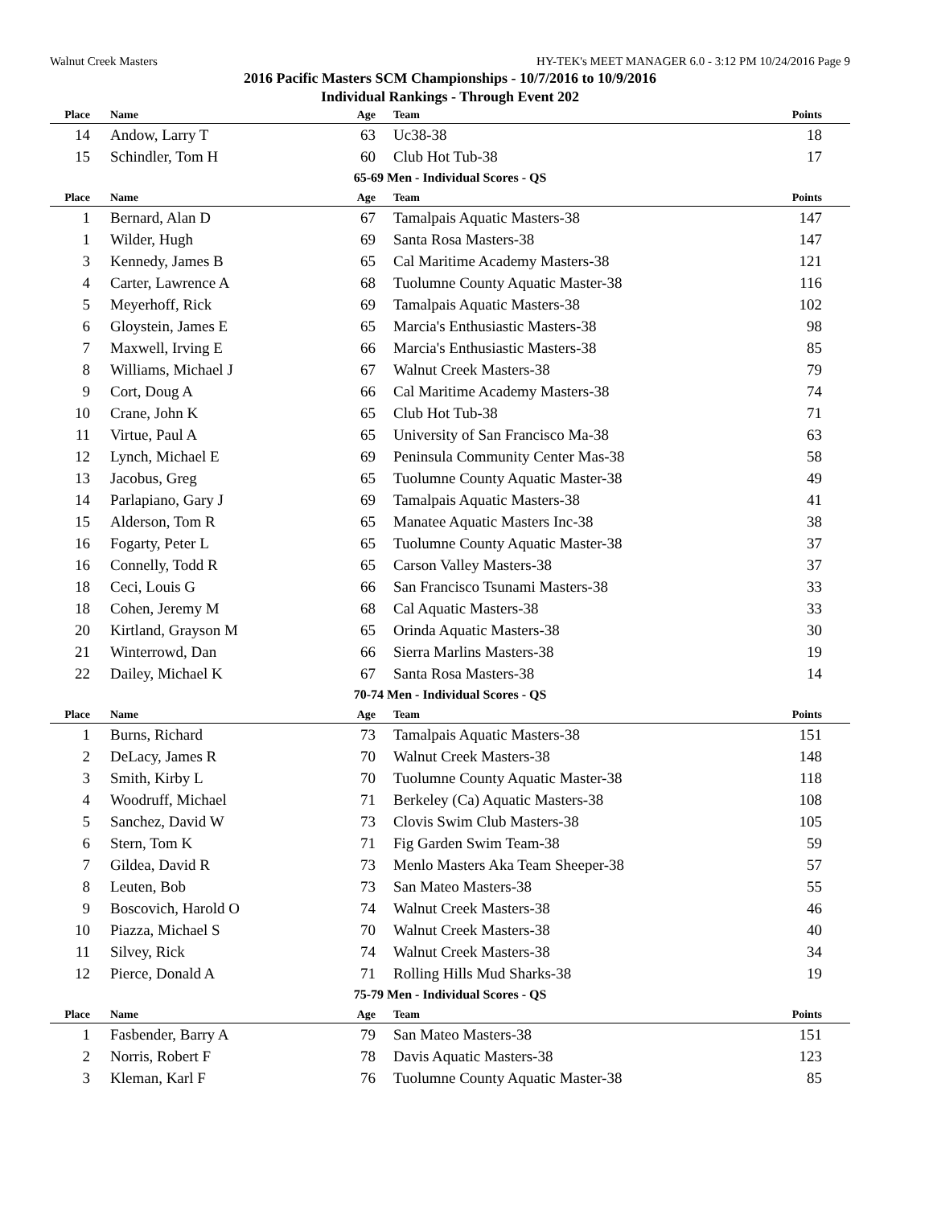Walnut Creek Masters HY-TEK's MEET MANAGER 6.0 - 3:12 PM 10/24/2016 Page 9
2016 Pacific Masters SCM Championships - 10/7/2016 to 10/9/2016
Individual Rankings - Through Event 202
| Place | Name | Age | Team | Points |
| --- | --- | --- | --- | --- |
| 14 | Andow, Larry T | 63 | Uc38-38 | 18 |
| 15 | Schindler, Tom H | 60 | Club Hot Tub-38 | 17 |
65-69 Men - Individual Scores - QS
| Place | Name | Age | Team | Points |
| --- | --- | --- | --- | --- |
| 1 | Bernard, Alan D | 67 | Tamalpais Aquatic Masters-38 | 147 |
| 1 | Wilder, Hugh | 69 | Santa Rosa Masters-38 | 147 |
| 3 | Kennedy, James B | 65 | Cal Maritime Academy Masters-38 | 121 |
| 4 | Carter, Lawrence A | 68 | Tuolumne County Aquatic Master-38 | 116 |
| 5 | Meyerhoff, Rick | 69 | Tamalpais Aquatic Masters-38 | 102 |
| 6 | Gloystein, James E | 65 | Marcia's Enthusiastic Masters-38 | 98 |
| 7 | Maxwell, Irving E | 66 | Marcia's Enthusiastic Masters-38 | 85 |
| 8 | Williams, Michael J | 67 | Walnut Creek Masters-38 | 79 |
| 9 | Cort, Doug A | 66 | Cal Maritime Academy Masters-38 | 74 |
| 10 | Crane, John K | 65 | Club Hot Tub-38 | 71 |
| 11 | Virtue, Paul A | 65 | University of San Francisco Ma-38 | 63 |
| 12 | Lynch, Michael E | 69 | Peninsula Community Center Mas-38 | 58 |
| 13 | Jacobus, Greg | 65 | Tuolumne County Aquatic Master-38 | 49 |
| 14 | Parlapiano, Gary J | 69 | Tamalpais Aquatic Masters-38 | 41 |
| 15 | Alderson, Tom R | 65 | Manatee Aquatic Masters Inc-38 | 38 |
| 16 | Fogarty, Peter L | 65 | Tuolumne County Aquatic Master-38 | 37 |
| 16 | Connelly, Todd R | 65 | Carson Valley Masters-38 | 37 |
| 18 | Ceci, Louis G | 66 | San Francisco Tsunami Masters-38 | 33 |
| 18 | Cohen, Jeremy M | 68 | Cal Aquatic Masters-38 | 33 |
| 20 | Kirtland, Grayson M | 65 | Orinda Aquatic Masters-38 | 30 |
| 21 | Winterrowd, Dan | 66 | Sierra Marlins Masters-38 | 19 |
| 22 | Dailey, Michael K | 67 | Santa Rosa Masters-38 | 14 |
70-74 Men - Individual Scores - QS
| Place | Name | Age | Team | Points |
| --- | --- | --- | --- | --- |
| 1 | Burns, Richard | 73 | Tamalpais Aquatic Masters-38 | 151 |
| 2 | DeLacy, James R | 70 | Walnut Creek Masters-38 | 148 |
| 3 | Smith, Kirby L | 70 | Tuolumne County Aquatic Master-38 | 118 |
| 4 | Woodruff, Michael | 71 | Berkeley (Ca) Aquatic Masters-38 | 108 |
| 5 | Sanchez, David W | 73 | Clovis Swim Club Masters-38 | 105 |
| 6 | Stern, Tom K | 71 | Fig Garden Swim Team-38 | 59 |
| 7 | Gildea, David R | 73 | Menlo Masters Aka Team Sheeper-38 | 57 |
| 8 | Leuten, Bob | 73 | San Mateo Masters-38 | 55 |
| 9 | Boscovich, Harold O | 74 | Walnut Creek Masters-38 | 46 |
| 10 | Piazza, Michael S | 70 | Walnut Creek Masters-38 | 40 |
| 11 | Silvey, Rick | 74 | Walnut Creek Masters-38 | 34 |
| 12 | Pierce, Donald A | 71 | Rolling Hills Mud Sharks-38 | 19 |
75-79 Men - Individual Scores - QS
| Place | Name | Age | Team | Points |
| --- | --- | --- | --- | --- |
| 1 | Fasbender, Barry A | 79 | San Mateo Masters-38 | 151 |
| 2 | Norris, Robert F | 78 | Davis Aquatic Masters-38 | 123 |
| 3 | Kleman, Karl F | 76 | Tuolumne County Aquatic Master-38 | 85 |